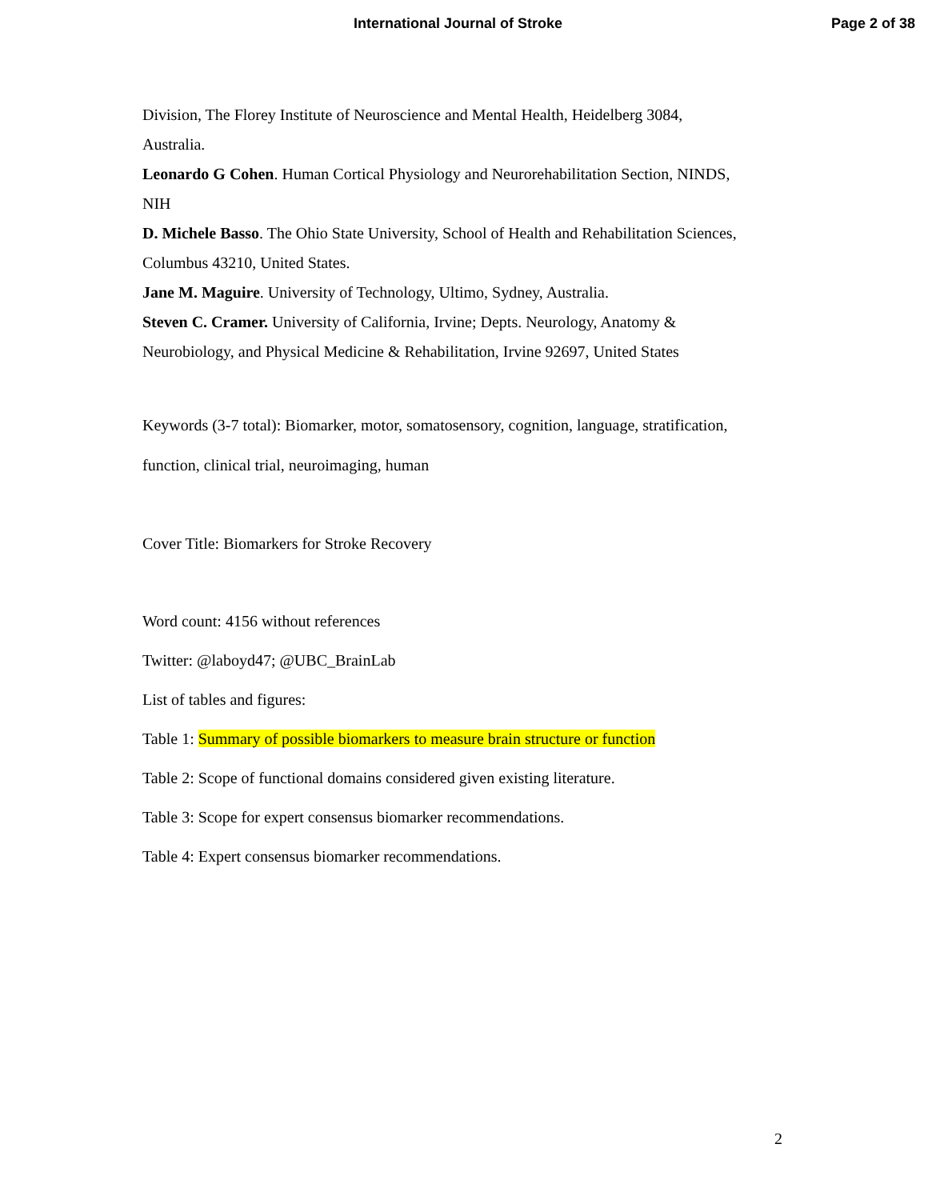International Journal of Stroke Page 2 of 38
Division, The Florey Institute of Neuroscience and Mental Health, Heidelberg 3084,
Australia.
Leonardo G Cohen. Human Cortical Physiology and Neurorehabilitation Section, NINDS,
NIH
D. Michele Basso. The Ohio State University, School of Health and Rehabilitation Sciences,
Columbus 43210, United States.
Jane M. Maguire. University of Technology, Ultimo, Sydney, Australia.
Steven C. Cramer. University of California, Irvine; Depts. Neurology, Anatomy &
Neurobiology, and Physical Medicine & Rehabilitation, Irvine 92697, United States
Keywords (3-7 total): Biomarker, motor, somatosensory, cognition, language, stratification,
function, clinical trial, neuroimaging, human
Cover Title: Biomarkers for Stroke Recovery
Word count: 4156 without references
Twitter: @laboyd47; @UBC_BrainLab
List of tables and figures:
Table 1: Summary of possible biomarkers to measure brain structure or function
Table 2: Scope of functional domains considered given existing literature.
Table 3: Scope for expert consensus biomarker recommendations.
Table 4: Expert consensus biomarker recommendations.
2